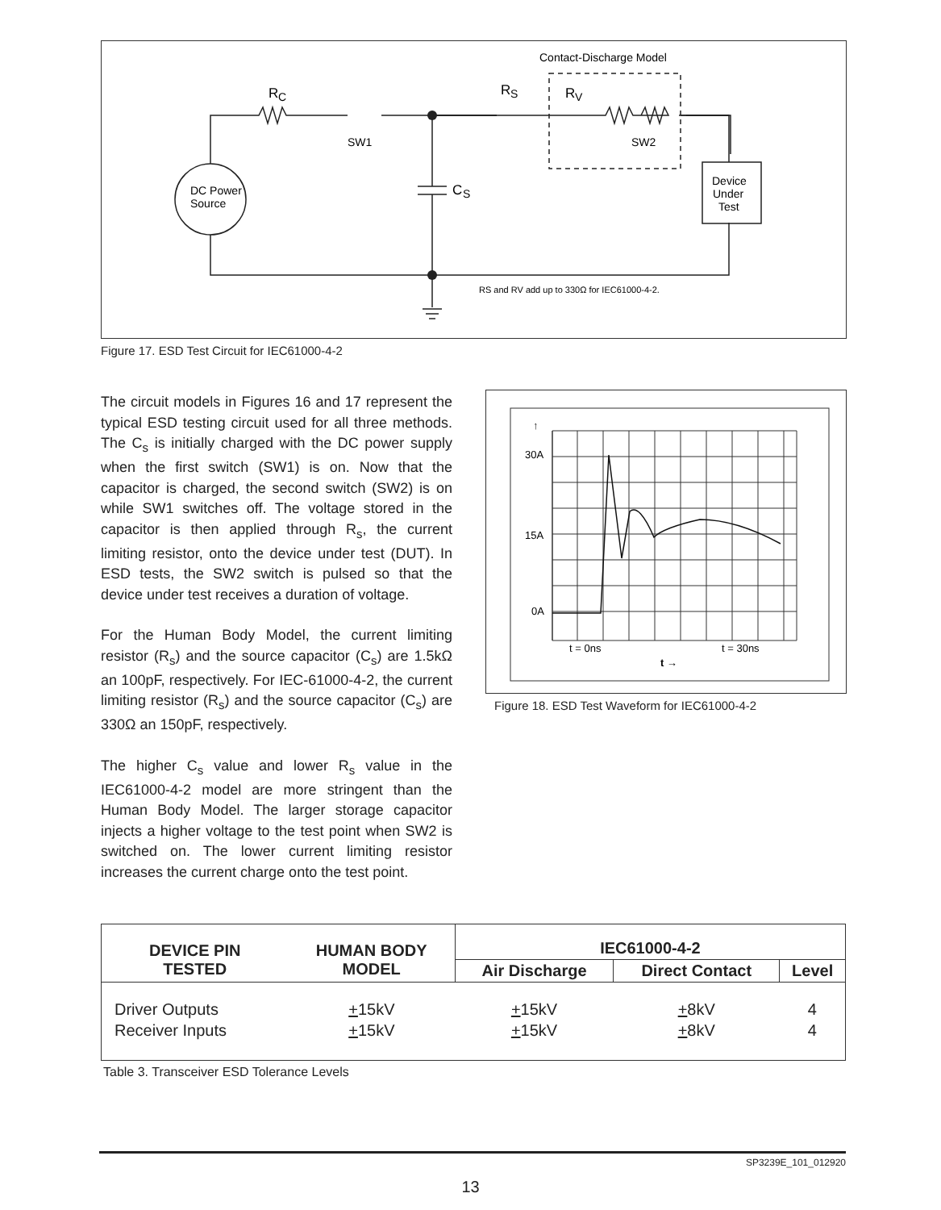DC Power
Source
R
C
SW1
SW2
C
S
R
S
R
V
Contact-Discharge Model
Device
Under
Test
RS and RV add up to 330Ω for IEC61000-4-2.
Figure 17. ESD Test Circuit for IEC61000-4-2
The circuit models in Figures 16 and 17 represent the typical ESD testing circuit used for all three methods. The C<sub>s</sub> is initially charged with the DC power supply when the first switch (SW1) is on. Now that the capacitor is charged, the second switch (SW2) is on while SW1 switches off. The voltage stored in the capacitor is then applied through R<sub>s</sub>, the current limiting resistor, onto the device under test (DUT). In ESD tests, the SW2 switch is pulsed so that the device under test receives a duration of voltage.
For the Human Body Model, the current limiting resistor (R<sub>s</sub>) and the source capacitor (C<sub>s</sub>) are 1.5kΩ an 100pF, respectively. For IEC-61000-4-2, the current limiting resistor (R<sub>s</sub>) and the source capacitor (C<sub>s</sub>) are 330Ω an 150pF, respectively.
The higher C<sub>s</sub> value and lower R<sub>s</sub> value in the IEC61000-4-2 model are more stringent than the Human Body Model. The larger storage capacitor injects a higher voltage to the test point when SW2 is switched on. The lower current limiting resistor increases the current charge onto the test point.
30A
15A
0A
↑
t = 0ns
t = 30ns
t →
Figure 18. ESD Test Waveform for IEC61000-4-2
| DEVICE PIN TESTED | HUMAN BODY MODEL | IEC61000-4-2 | | |
| --- | --- | --- | --- | --- |
| | | Air Discharge | Direct Contact | Level |
| Driver Outputs Receiver Inputs | + 15kV + 15kV | + 15kV + 15kV | + 8kV + 8kV | 4 4 |
Table 3. Transceiver ESD Tolerance Levels
SP3239E_101_012920
13